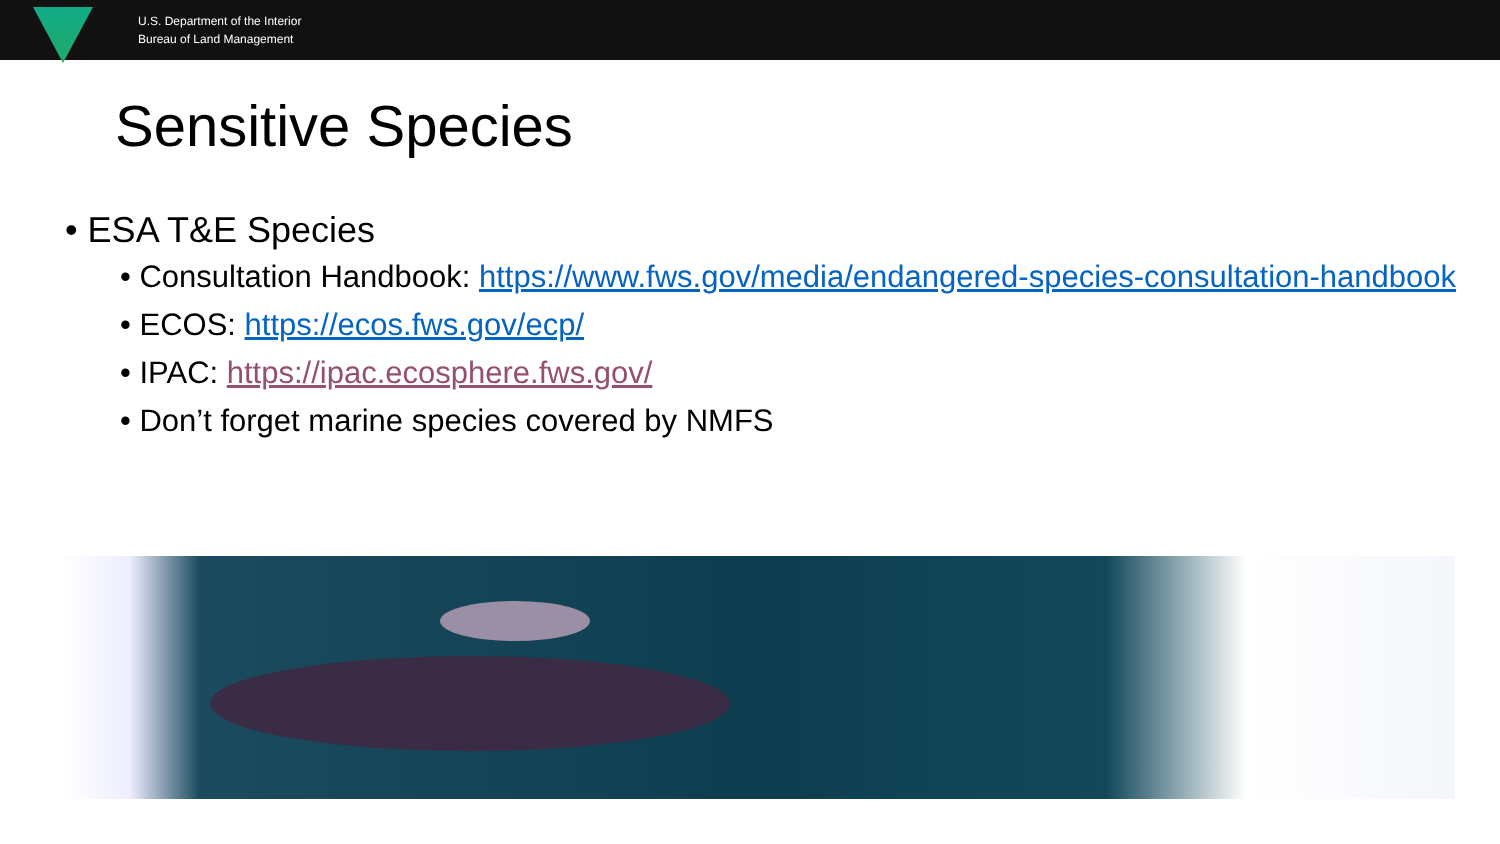U.S. Department of the Interior
Bureau of Land Management
Sensitive Species
• ESA T&E Species
• Consultation Handbook: https://www.fws.gov/media/endangered-species-consultation-handbook
• ECOS: https://ecos.fws.gov/ecp/
• IPAC: https://ipac.ecosphere.fws.gov/
• Don’t forget marine species covered by NMFS